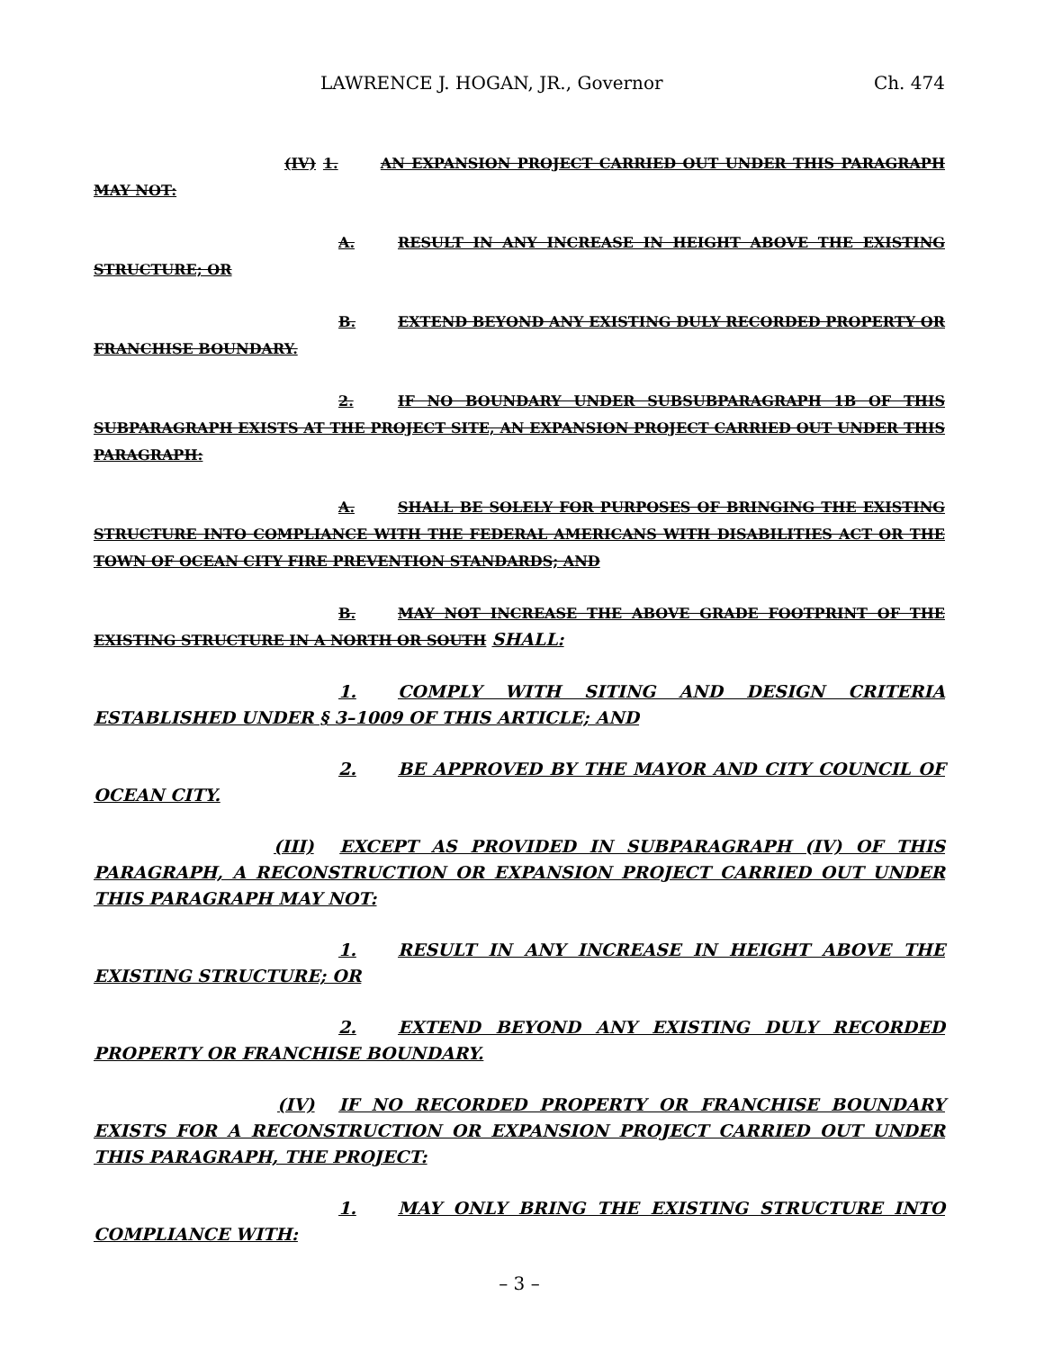LAWRENCE J. HOGAN, JR., Governor Ch. 474
(IV) 1. AN EXPANSION PROJECT CARRIED OUT UNDER THIS PARAGRAPH MAY NOT:
A. RESULT IN ANY INCREASE IN HEIGHT ABOVE THE EXISTING STRUCTURE; OR
B. EXTEND BEYOND ANY EXISTING DULY RECORDED PROPERTY OR FRANCHISE BOUNDARY.
2. IF NO BOUNDARY UNDER SUBSUBPARAGRAPH 1B OF THIS SUBPARAGRAPH EXISTS AT THE PROJECT SITE, AN EXPANSION PROJECT CARRIED OUT UNDER THIS PARAGRAPH:
A. SHALL BE SOLELY FOR PURPOSES OF BRINGING THE EXISTING STRUCTURE INTO COMPLIANCE WITH THE FEDERAL AMERICANS WITH DISABILITIES ACT OR THE TOWN OF OCEAN CITY FIRE PREVENTION STANDARDS; AND
B. MAY NOT INCREASE THE ABOVE GRADE FOOTPRINT OF THE EXISTING STRUCTURE IN A NORTH OR SOUTH SHALL:
1. COMPLY WITH SITING AND DESIGN CRITERIA ESTABLISHED UNDER § 3–1009 OF THIS ARTICLE; AND
2. BE APPROVED BY THE MAYOR AND CITY COUNCIL OF OCEAN CITY.
(III) EXCEPT AS PROVIDED IN SUBPARAGRAPH (IV) OF THIS PARAGRAPH, A RECONSTRUCTION OR EXPANSION PROJECT CARRIED OUT UNDER THIS PARAGRAPH MAY NOT:
1. RESULT IN ANY INCREASE IN HEIGHT ABOVE THE EXISTING STRUCTURE; OR
2. EXTEND BEYOND ANY EXISTING DULY RECORDED PROPERTY OR FRANCHISE BOUNDARY.
(IV) IF NO RECORDED PROPERTY OR FRANCHISE BOUNDARY EXISTS FOR A RECONSTRUCTION OR EXPANSION PROJECT CARRIED OUT UNDER THIS PARAGRAPH, THE PROJECT:
1. MAY ONLY BRING THE EXISTING STRUCTURE INTO COMPLIANCE WITH:
– 3 –